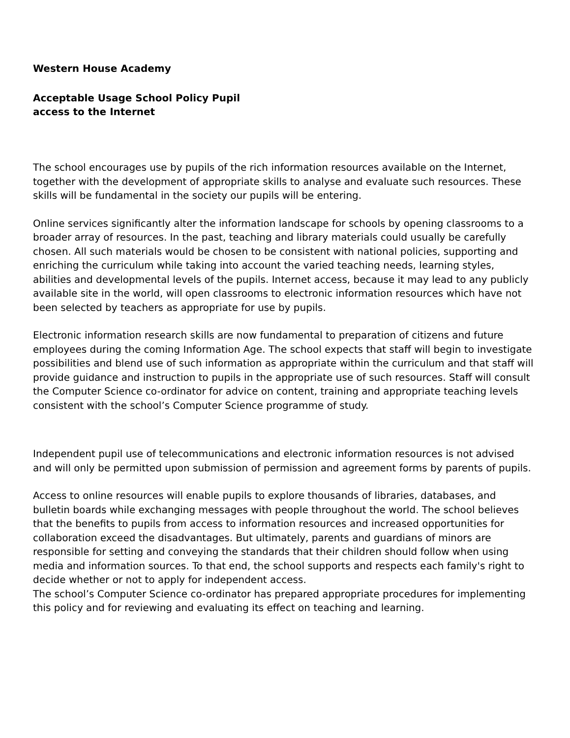Western House Academy
Acceptable Usage School Policy Pupil
access to the Internet
The school encourages use by pupils of the rich information resources available on the Internet, together with the development of appropriate skills to analyse and evaluate such resources. These skills will be fundamental in the society our pupils will be entering.
Online services significantly alter the information landscape for schools by opening classrooms to a broader array of resources. In the past, teaching and library materials could usually be carefully chosen. All such materials would be chosen to be consistent with national policies, supporting and enriching the curriculum while taking into account the varied teaching needs, learning styles, abilities and developmental levels of the pupils. Internet access, because it may lead to any publicly available site in the world, will open classrooms to electronic information resources which have not been selected by teachers as appropriate for use by pupils.
Electronic information research skills are now fundamental to preparation of citizens and future employees during the coming Information Age. The school expects that staff will begin to investigate possibilities and blend use of such information as appropriate within the curriculum and that staff will provide guidance and instruction to pupils in the appropriate use of such resources. Staff will consult the Computer Science co-ordinator for advice on content, training and appropriate teaching levels consistent with the school’s Computer Science programme of study.
Independent pupil use of telecommunications and electronic information resources is not advised and will only be permitted upon submission of permission and agreement forms by parents of pupils.
Access to online resources will enable pupils to explore thousands of libraries, databases, and bulletin boards while exchanging messages with people throughout the world. The school believes that the benefits to pupils from access to information resources and increased opportunities for collaboration exceed the disadvantages. But ultimately, parents and guardians of minors are responsible for setting and conveying the standards that their children should follow when using media and information sources. To that end, the school supports and respects each family's right to decide whether or not to apply for independent access.
The school’s Computer Science co-ordinator has prepared appropriate procedures for implementing this policy and for reviewing and evaluating its effect on teaching and learning.